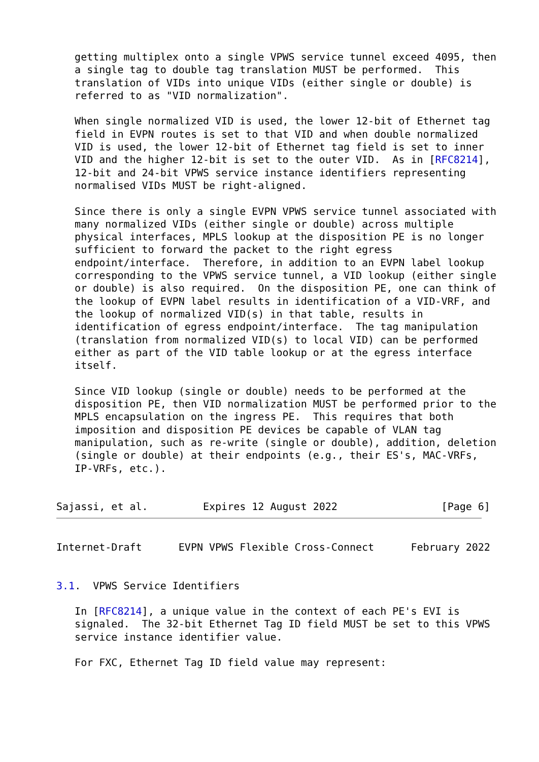getting multiplex onto a single VPWS service tunnel exceed 4095, then
   a single tag to double tag translation MUST be performed.  This
   translation of VIDs into unique VIDs (either single or double) is
   referred to as "VID normalization".

   When single normalized VID is used, the lower 12-bit of Ethernet tag
   field in EVPN routes is set to that VID and when double normalized
   VID is used, the lower 12-bit of Ethernet tag field is set to inner
   VID and the higher 12-bit is set to the outer VID.  As in [RFC8214],
   12-bit and 24-bit VPWS service instance identifiers representing
   normalised VIDs MUST be right-aligned.

   Since there is only a single EVPN VPWS service tunnel associated with
   many normalized VIDs (either single or double) across multiple
   physical interfaces, MPLS lookup at the disposition PE is no longer
   sufficient to forward the packet to the right egress
   endpoint/interface.  Therefore, in addition to an EVPN label lookup
   corresponding to the VPWS service tunnel, a VID lookup (either single
   or double) is also required.  On the disposition PE, one can think of
   the lookup of EVPN label results in identification of a VID-VRF, and
   the lookup of normalized VID(s) in that table, results in
   identification of egress endpoint/interface.  The tag manipulation
   (translation from normalized VID(s) to local VID) can be performed
   either as part of the VID table lookup or at the egress interface
   itself.

   Since VID lookup (single or double) needs to be performed at the
   disposition PE, then VID normalization MUST be performed prior to the
   MPLS encapsulation on the ingress PE.  This requires that both
   imposition and disposition PE devices be capable of VLAN tag
   manipulation, such as re-write (single or double), addition, deletion
   (single or double) at their endpoints (e.g., their ES's, MAC-VRFs,
   IP-VRFs, etc.).


Sajassi, et al.         Expires 12 August 2022                 [Page 6]
Internet-Draft      EVPN VPWS Flexible Cross-Connect      February 2022


3.1.  VPWS Service Identifiers

   In [RFC8214], a unique value in the context of each PE's EVI is
   signaled.  The 32-bit Ethernet Tag ID field MUST be set to this VPWS
   service instance identifier value.

   For FXC, Ethernet Tag ID field value may represent: